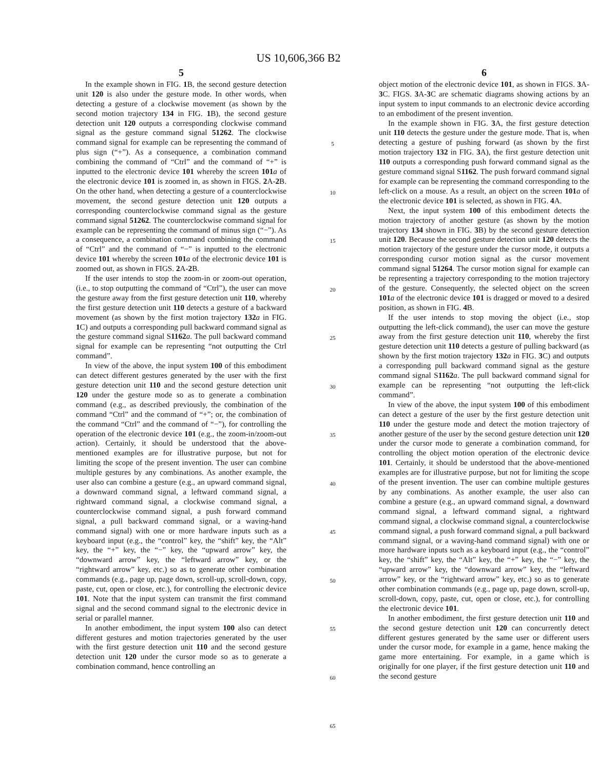US 10,606,366 B2
5
In the example shown in FIG. 1 B, the second gesture detection unit 120 is also under the gesture mode. In other words, when detecting a gesture of a clockwise movement (as shown by the second motion trajectory 134 in FIG. 1 B), the second gesture detection unit 120 outputs a corresponding clockwise command signal as the gesture command signal 51262. The clockwise command signal for example can be representing the command of plus sign (“+”). As a consequence, a combination command combining the command of “Ctrl” and the command of “+” is inputted to the electronic device 101 whereby the screen 101 a of the electronic device 101 is zoomed in, as shown in FIGS. 2 A-2 B. On the other hand, when detecting a gesture of a counterclockwise movement, the second gesture detection unit 120 outputs a corresponding counterclockwise command signal as the gesture command signal 51262. The counterclockwise command signal for example can be representing the command of minus sign (“−”). As a consequence, a combination command combining the command of “Ctrl” and the command of “−” is inputted to the electronic device 101 whereby the screen 101 a of the electronic device 101 is zoomed out, as shown in FIGS. 2 A-2 B.
If the user intends to stop the zoom-in or zoom-out operation, (i.e., to stop outputting the command of “Ctrl”), the user can move the gesture away from the first gesture detection unit 110, whereby the first gesture detection unit 110 detects a gesture of a backward movement (as shown by the first motion trajectory 132 a in FIG. 1 C) and outputs a corresponding pull backward command signal as the gesture command signal S1162 a. The pull backward command signal for example can be representing “not outputting the Ctrl command”.
In view of the above, the input system 100 of this embodiment can detect different gestures generated by the user with the first gesture detection unit 110 and the second gesture detection unit 120 under the gesture mode so as to generate a combination command (e.g., as described previously, the combination of the command “Ctrl” and the command of “+”; or, the combination of the command “Ctrl” and the command of “−”), for controlling the operation of the electronic device 101 (e.g., the zoom-in/zoom-out action). Certainly, it should be understood that the above-mentioned examples are for illustrative purpose, but not for limiting the scope of the present invention. The user can combine multiple gestures by any combinations. As another example, the user also can combine a gesture (e.g., an upward command signal, a downward command signal, a leftward command signal, a rightward command signal, a clockwise command signal, a counterclockwise command signal, a push forward command signal, a pull backward command signal, or a waving-hand command signal) with one or more hardware inputs such as a keyboard input (e.g., the “control” key, the “shift” key, the “Alt” key, the “+” key, the “−” key, the “upward arrow” key, the “downward arrow” key, the “leftward arrow” key, or the “rightward arrow” key, etc.) so as to generate other combination commands (e.g., page up, page down, scroll-up, scroll-down, copy, paste, cut, open or close, etc.), for controlling the electronic device 101. Note that the input system can transmit the first command signal and the second command signal to the electronic device in serial or parallel manner.
In another embodiment, the input system 100 also can detect different gestures and motion trajectories generated by the user with the first gesture detection unit 110 and the second gesture detection unit 120 under the cursor mode so as to generate a combination command, hence controlling an
5
10
15
20
25
30
35
40
45
50
55
60
65
6
object motion of the electronic device 101, as shown in FIGS. 3 A-3 C. FIGS. 3 A-3 C are schematic diagrams showing actions by an input system to input commands to an electronic device according to an embodiment of the present invention.
In the example shown in FIG. 3 A, the first gesture detection unit 110 detects the gesture under the gesture mode. That is, when detecting a gesture of pushing forward (as shown by the first motion trajectory 132 in FIG. 3 A), the first gesture detection unit 110 outputs a corresponding push forward command signal as the gesture command signal S1162. The push forward command signal for example can be representing the command corresponding to the left-click on a mouse. As a result, an object on the screen 101 a of the electronic device 101 is selected, as shown in FIG. 4 A.
Next, the input system 100 of this embodiment detects the motion trajectory of another gesture (as shown by the motion trajectory 134 shown in FIG. 3 B) by the second gesture detection unit 120. Because the second gesture detection unit 120 detects the motion trajectory of the gesture under the cursor mode, it outputs a corresponding cursor motion signal as the cursor movement command signal 51264. The cursor motion signal for example can be representing a trajectory corresponding to the motion trajectory of the gesture. Consequently, the selected object on the screen 101 a of the electronic device 101 is dragged or moved to a desired position, as shown in FIG. 4 B.
If the user intends to stop moving the object (i.e., stop outputting the left-click command), the user can move the gesture away from the first gesture detection unit 110, whereby the first gesture detection unit 110 detects a gesture of pulling backward (as shown by the first motion trajectory 132 a in FIG. 3 C) and outputs a corresponding pull backward command signal as the gesture command signal S1162 a. The pull backward command signal for example can be representing “not outputting the left-click command”.
In view of the above, the input system 100 of this embodiment can detect a gesture of the user by the first gesture detection unit 110 under the gesture mode and detect the motion trajectory of another gesture of the user by the second gesture detection unit 120 under the cursor mode to generate a combination command, for controlling the object motion operation of the electronic device 101. Certainly, it should be understood that the above-mentioned examples are for illustrative purpose, but not for limiting the scope of the present invention. The user can combine multiple gestures by any combinations. As another example, the user also can combine a gesture (e.g., an upward command signal, a downward command signal, a leftward command signal, a rightward command signal, a clockwise command signal, a counterclockwise command signal, a push forward command signal, a pull backward command signal, or a waving-hand command signal) with one or more hardware inputs such as a keyboard input (e.g., the “control” key, the “shift” key, the “Alt” key, the “+” key, the “−” key, the “upward arrow” key, the “downward arrow” key, the “leftward arrow” key, or the “rightward arrow” key, etc.) so as to generate other combination commands (e.g., page up, page down, scroll-up, scroll-down, copy, paste, cut, open or close, etc.), for controlling the electronic device 101.
In another embodiment, the first gesture detection unit 110 and the second gesture detection unit 120 can concurrently detect different gestures generated by the same user or different users under the cursor mode, for example in a game, hence making the game more entertaining. For example, in a game which is originally for one player, if the first gesture detection unit 110 and the second gesture